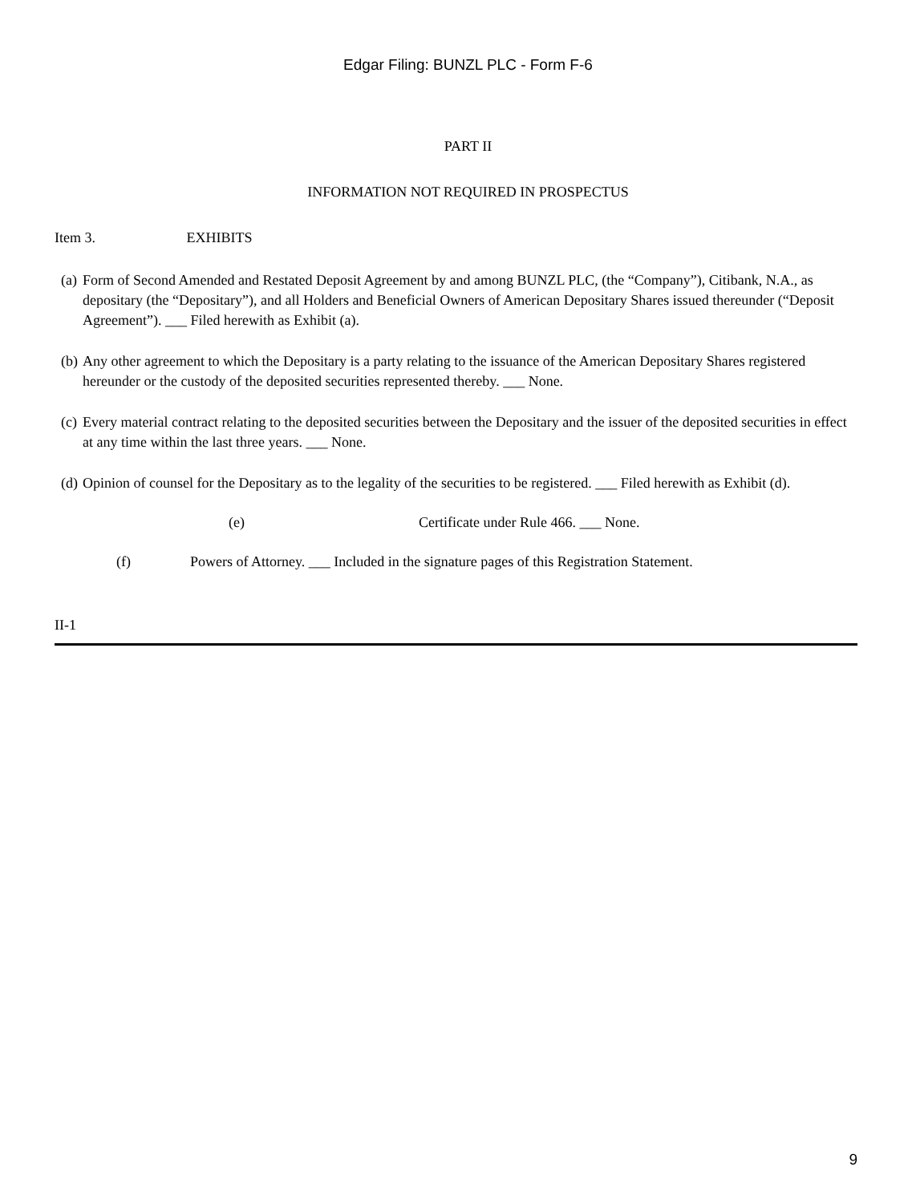Edgar Filing: BUNZL PLC - Form F-6
PART II
INFORMATION NOT REQUIRED IN PROSPECTUS
Item 3. EXHIBITS
(a) Form of Second Amended and Restated Deposit Agreement by and among BUNZL PLC, (the “Company”), Citibank, N.A., as depositary (the “Depositary”), and all Holders and Beneficial Owners of American Depositary Shares issued thereunder (“Deposit Agreement”). ___ Filed herewith as Exhibit (a).
(b) Any other agreement to which the Depositary is a party relating to the issuance of the American Depositary Shares registered hereunder or the custody of the deposited securities represented thereby. ___ None.
(c) Every material contract relating to the deposited securities between the Depositary and the issuer of the deposited securities in effect at any time within the last three years. ___ None.
(d) Opinion of counsel for the Depositary as to the legality of the securities to be registered. ___ Filed herewith as Exhibit (d).
(e) Certificate under Rule 466. ___ None.
(f) Powers of Attorney. ___ Included in the signature pages of this Registration Statement.
II-1
9